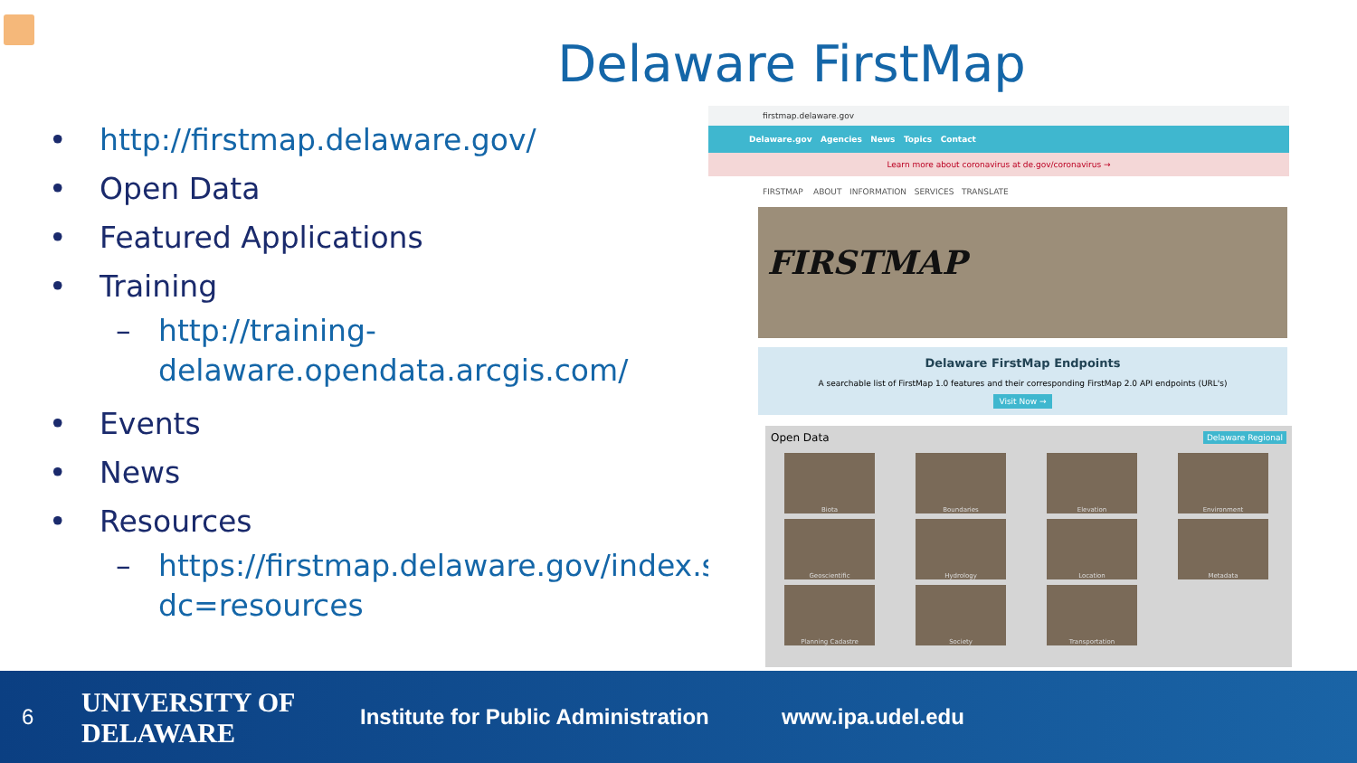Delaware FirstMap
• http://firstmap.delaware.gov/
• Open Data
• Featured Applications
• Training
– http://training-delaware.opendata.arcgis.com/
• Events
• News
• Resources
– https://firstmap.delaware.gov/index.shtml?dc=resources
firstmap.delaware.gov
Delaware.gov Agencies News Topics Contact
Learn more about coronavirus at de.gov/coronavirus →
FIRSTMAP ABOUT INFORMATION SERVICES TRANSLATE
FIRSTMAP
Delaware FirstMap Endpoints
A searchable list of FirstMap 1.0 features and their corresponding FirstMap 2.0 API endpoints (URL's)
Visit Now →
Open Data Delaware Regional
Biota
Boundaries
Elevation
Environment
Geoscientific
Hydrology
Location
Metadata
Planning Cadastre
Society
Transportation
6 UNIVERSITY OF
DELAWARE
Institute for Public Administration www.ipa.udel.edu